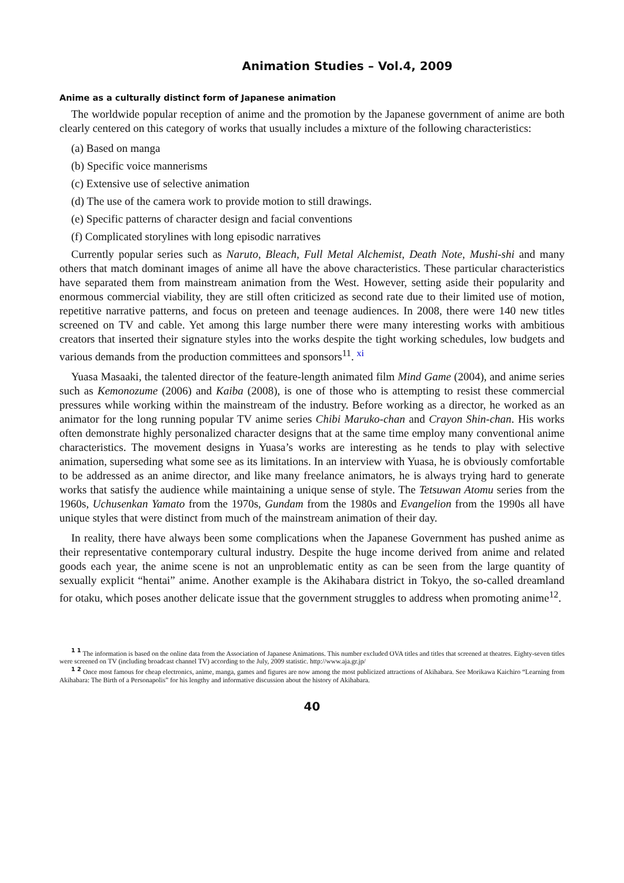Animation Studies – Vol.4, 2009
Anime as a culturally distinct form of Japanese animation
The worldwide popular reception of anime and the promotion by the Japanese government of anime are both clearly centered on this category of works that usually includes a mixture of the following characteristics:
(a) Based on manga
(b) Specific voice mannerisms
(c) Extensive use of selective animation
(d) The use of the camera work to provide motion to still drawings.
(e) Specific patterns of character design and facial conventions
(f) Complicated storylines with long episodic narratives
Currently popular series such as Naruto, Bleach, Full Metal Alchemist, Death Note, Mushi-shi and many others that match dominant images of anime all have the above characteristics. These particular characteristics have separated them from mainstream animation from the West. However, setting aside their popularity and enormous commercial viability, they are still often criticized as second rate due to their limited use of motion, repetitive narrative patterns, and focus on preteen and teenage audiences. In 2008, there were 140 new titles screened on TV and cable. Yet among this large number there were many interesting works with ambitious creators that inserted their signature styles into the works despite the tight working schedules, low budgets and various demands from the production committees and sponsors<sup>11</sup>. <sup>xi</sup>
Yuasa Masaaki, the talented director of the feature-length animated film Mind Game (2004), and anime series such as Kemonozume (2006) and Kaiba (2008), is one of those who is attempting to resist these commercial pressures while working within the mainstream of the industry. Before working as a director, he worked as an animator for the long running popular TV anime series Chibi Maruko-chan and Crayon Shin-chan. His works often demonstrate highly personalized character designs that at the same time employ many conventional anime characteristics. The movement designs in Yuasa’s works are interesting as he tends to play with selective animation, superseding what some see as its limitations. In an interview with Yuasa, he is obviously comfortable to be addressed as an anime director, and like many freelance animators, he is always trying hard to generate works that satisfy the audience while maintaining a unique sense of style. The Tetsuwan Atomu series from the 1960s, Uchusenkan Yamato from the 1970s, Gundam from the 1980s and Evangelion from the 1990s all have unique styles that were distinct from much of the mainstream animation of their day.
In reality, there have always been some complications when the Japanese Government has pushed anime as their representative contemporary cultural industry. Despite the huge income derived from anime and related goods each year, the anime scene is not an unproblematic entity as can be seen from the large quantity of sexually explicit “hentai” anime. Another example is the Akihabara district in Tokyo, the so-called dreamland for otaku, which poses another delicate issue that the government struggles to address when promoting anime<sup>12</sup>.
<sup>1 1</sup> The information is based on the online data from the Association of Japanese Animations. This number excluded OVA titles and titles that screened at theatres. Eighty-seven titles were screened on TV (including broadcast channel TV) according to the July, 2009 statistic. http://www.aja.gr.jp/
<sup>1 2</sup> Once most famous for cheap electronics, anime, manga, games and figures are now among the most publicized attractions of Akihabara. See Morikawa Kaichiro “Learning from Akihabara: The Birth of a Personapolis” for his lengthy and informative discussion about the history of Akihabara.
40